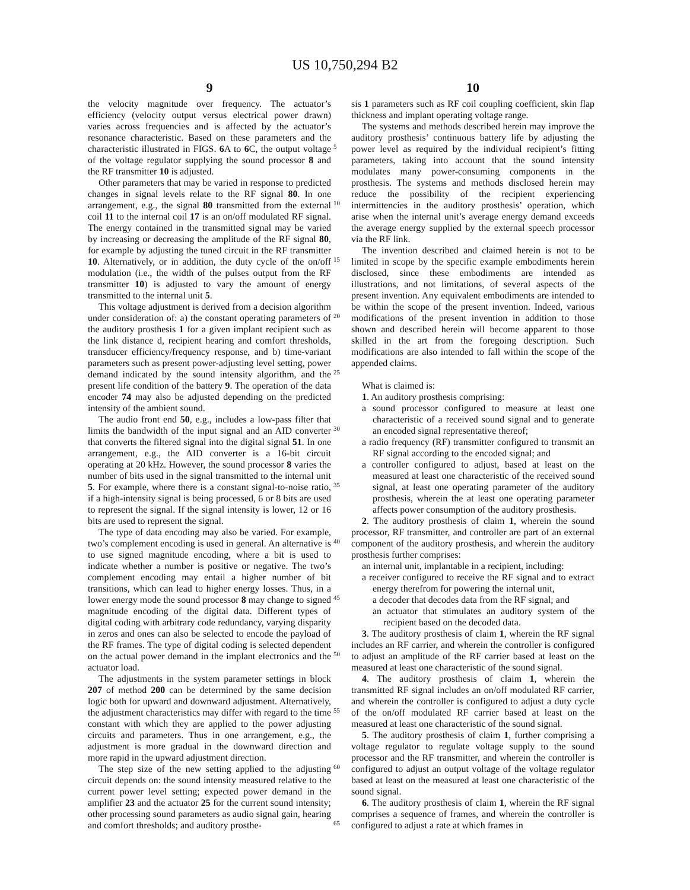US 10,750,294 B2
9
the velocity magnitude over frequency. The actuator’s efficiency (velocity output versus electrical power drawn) varies across frequencies and is affected by the actuator’s resonance characteristic. Based on these parameters and the characteristic illustrated in FIGS. 6 A to 6 C, the output voltage of the voltage regulator supplying the sound processor 8 and the RF transmitter 10 is adjusted.
Other parameters that may be varied in response to predicted changes in signal levels relate to the RF signal 80. In one arrangement, e.g., the signal 80 transmitted from the external coil 11 to the internal coil 17 is an on/off modulated RF signal. The energy contained in the transmitted signal may be varied by increasing or decreasing the amplitude of the RF signal 80, for example by adjusting the tuned circuit in the RF transmitter 10. Alternatively, or in addition, the duty cycle of the on/off modulation (i.e., the width of the pulses output from the RF transmitter 10) is adjusted to vary the amount of energy transmitted to the internal unit 5.
This voltage adjustment is derived from a decision algorithm under consideration of: a) the constant operating parameters of the auditory prosthesis 1 for a given implant recipient such as the link distance d, recipient hearing and comfort thresholds, transducer efficiency/frequency response, and b) time-variant parameters such as present power-adjusting level setting, power demand indicated by the sound intensity algorithm, and the present life condition of the battery 9. The operation of the data encoder 74 may also be adjusted depending on the predicted intensity of the ambient sound.
The audio front end 50, e.g., includes a low-pass filter that limits the bandwidth of the input signal and an AID converter that converts the filtered signal into the digital signal 51. In one arrangement, e.g., the AID converter is a 16-bit circuit operating at 20 kHz. However, the sound processor 8 varies the number of bits used in the signal transmitted to the internal unit 5. For example, where there is a constant signal-to-noise ratio, if a high-intensity signal is being processed, 6 or 8 bits are used to represent the signal. If the signal intensity is lower, 12 or 16 bits are used to represent the signal.
The type of data encoding may also be varied. For example, two’s complement encoding is used in general. An alternative is to use signed magnitude encoding, where a bit is used to indicate whether a number is positive or negative. The two’s complement encoding may entail a higher number of bit transitions, which can lead to higher energy losses. Thus, in a lower energy mode the sound processor 8 may change to signed magnitude encoding of the digital data. Different types of digital coding with arbitrary code redundancy, varying disparity in zeros and ones can also be selected to encode the payload of the RF frames. The type of digital coding is selected dependent on the actual power demand in the implant electronics and the actuator load.
The adjustments in the system parameter settings in block 207 of method 200 can be determined by the same decision logic both for upward and downward adjustment. Alternatively, the adjustment characteristics may differ with regard to the time constant with which they are applied to the power adjusting circuits and parameters. Thus in one arrangement, e.g., the adjustment is more gradual in the downward direction and more rapid in the upward adjustment direction.
The step size of the new setting applied to the adjusting circuit depends on: the sound intensity measured relative to the current power level setting; expected power demand in the amplifier 23 and the actuator 25 for the current sound intensity; other processing sound parameters as audio signal gain, hearing and comfort thresholds; and auditory prosthe-
10
sis 1 parameters such as RF coil coupling coefficient, skin flap thickness and implant operating voltage range.
The systems and methods described herein may improve the auditory prosthesis’ continuous battery life by adjusting the power level as required by the individual recipient’s fitting parameters, taking into account that the sound intensity modulates many power-consuming components in the prosthesis. The systems and methods disclosed herein may reduce the possibility of the recipient experiencing intermittencies in the auditory prosthesis’ operation, which arise when the internal unit’s average energy demand exceeds the average energy supplied by the external speech processor via the RF link.
The invention described and claimed herein is not to be limited in scope by the specific example embodiments herein disclosed, since these embodiments are intended as illustrations, and not limitations, of several aspects of the present invention. Any equivalent embodiments are intended to be within the scope of the present invention. Indeed, various modifications of the present invention in addition to those shown and described herein will become apparent to those skilled in the art from the foregoing description. Such modifications are also intended to fall within the scope of the appended claims.
What is claimed is:
1. An auditory prosthesis comprising:
a sound processor configured to measure at least one characteristic of a received sound signal and to generate an encoded signal representative thereof;
a radio frequency (RF) transmitter configured to transmit an RF signal according to the encoded signal; and
a controller configured to adjust, based at least on the measured at least one characteristic of the received sound signal, at least one operating parameter of the auditory prosthesis, wherein the at least one operating parameter affects power consumption of the auditory prosthesis.
2. The auditory prosthesis of claim 1, wherein the sound processor, RF transmitter, and controller are part of an external component of the auditory prosthesis, and wherein the auditory prosthesis further comprises:
an internal unit, implantable in a recipient, including:
a receiver configured to receive the RF signal and to extract energy therefrom for powering the internal unit,
a decoder that decodes data from the RF signal; and
an actuator that stimulates an auditory system of the recipient based on the decoded data.
3. The auditory prosthesis of claim 1, wherein the RF signal includes an RF carrier, and wherein the controller is configured to adjust an amplitude of the RF carrier based at least on the measured at least one characteristic of the sound signal.
4. The auditory prosthesis of claim 1, wherein the transmitted RF signal includes an on/off modulated RF carrier, and wherein the controller is configured to adjust a duty cycle of the on/off modulated RF carrier based at least on the measured at least one characteristic of the sound signal.
5. The auditory prosthesis of claim 1, further comprising a voltage regulator to regulate voltage supply to the sound processor and the RF transmitter, and wherein the controller is configured to adjust an output voltage of the voltage regulator based at least on the measured at least one characteristic of the sound signal.
6. The auditory prosthesis of claim 1, wherein the RF signal comprises a sequence of frames, and wherein the controller is configured to adjust a rate at which frames in
5
10
15
20
25
30
35
40
45
50
55
60
65